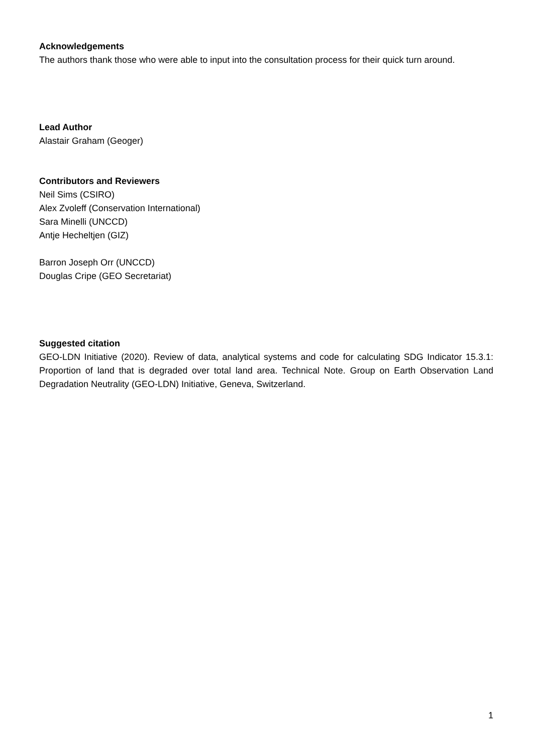Acknowledgements
The authors thank those who were able to input into the consultation process for their quick turn around.
Lead Author
Alastair Graham (Geoger)
Contributors and Reviewers
Neil Sims (CSIRO)
Alex Zvoleff (Conservation International)
Sara Minelli (UNCCD)
Antje Hecheltjen (GIZ)
Barron Joseph Orr (UNCCD)
Douglas Cripe (GEO Secretariat)
Suggested citation
GEO-LDN Initiative (2020). Review of data, analytical systems and code for calculating SDG Indicator 15.3.1: Proportion of land that is degraded over total land area. Technical Note. Group on Earth Observation Land Degradation Neutrality (GEO-LDN) Initiative, Geneva, Switzerland.
1